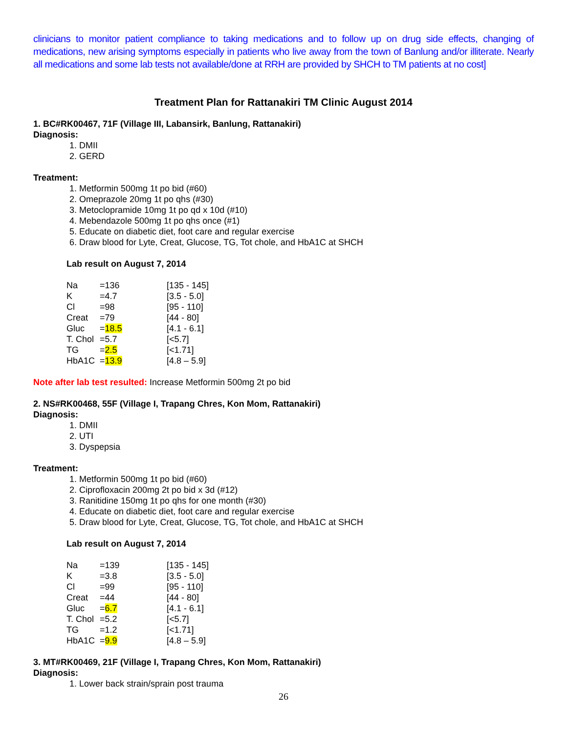clinicians to monitor patient compliance to taking medications and to follow up on drug side effects, changing of medications, new arising symptoms especially in patients who live away from the town of Banlung and/or illiterate. Nearly all medications and some lab tests not available/done at RRH are provided by SHCH to TM patients at no cost]
Treatment Plan for Rattanakiri TM Clinic August 2014
1. BC#RK00467, 71F (Village III, Labansirk, Banlung, Rattanakiri)
Diagnosis:
1. DMII
2. GERD
Treatment:
1. Metformin 500mg 1t po bid (#60)
2. Omeprazole 20mg 1t po qhs (#30)
3. Metoclopramide 10mg 1t po qd x 10d (#10)
4. Mebendazole 500mg 1t po qhs once (#1)
5. Educate on diabetic diet, foot care and regular exercise
6. Draw blood for Lyte, Creat, Glucose, TG, Tot chole, and HbA1C at SHCH
Lab result on August 7, 2014
| Na | =136 | [135 - 145] |
| K | =4.7 | [3.5 - 5.0] |
| Cl | =98 | [95 - 110] |
| Creat | =79 | [44 - 80] |
| Gluc | = 18.5 | [4.1 - 6.1] |
| T. Chol | =5.7 | [<5.7] |
| TG | = 2.5 | [<1.71] |
| HbA1C | = 13.9 | [4.8 – 5.9] |
Note after lab test resulted: Increase Metformin 500mg 2t po bid
2. NS#RK00468, 55F (Village I, Trapang Chres, Kon Mom, Rattanakiri)
Diagnosis:
1. DMII
2. UTI
3. Dyspepsia
Treatment:
1. Metformin 500mg 1t po bid (#60)
2. Ciprofloxacin 200mg 2t po bid x 3d (#12)
3. Ranitidine 150mg 1t po qhs for one month (#30)
4. Educate on diabetic diet, foot care and regular exercise
5. Draw blood for Lyte, Creat, Glucose, TG, Tot chole, and HbA1C at SHCH
Lab result on August 7, 2014
| Na | =139 | [135 - 145] |
| K | =3.8 | [3.5 - 5.0] |
| Cl | =99 | [95 - 110] |
| Creat | =44 | [44 - 80] |
| Gluc | = 6.7 | [4.1 - 6.1] |
| T. Chol | =5.2 | [<5.7] |
| TG | =1.2 | [<1.71] |
| HbA1C | = 9.9 | [4.8 – 5.9] |
3. MT#RK00469, 21F (Village I, Trapang Chres, Kon Mom, Rattanakiri)
Diagnosis:
1. Lower back strain/sprain post trauma
26